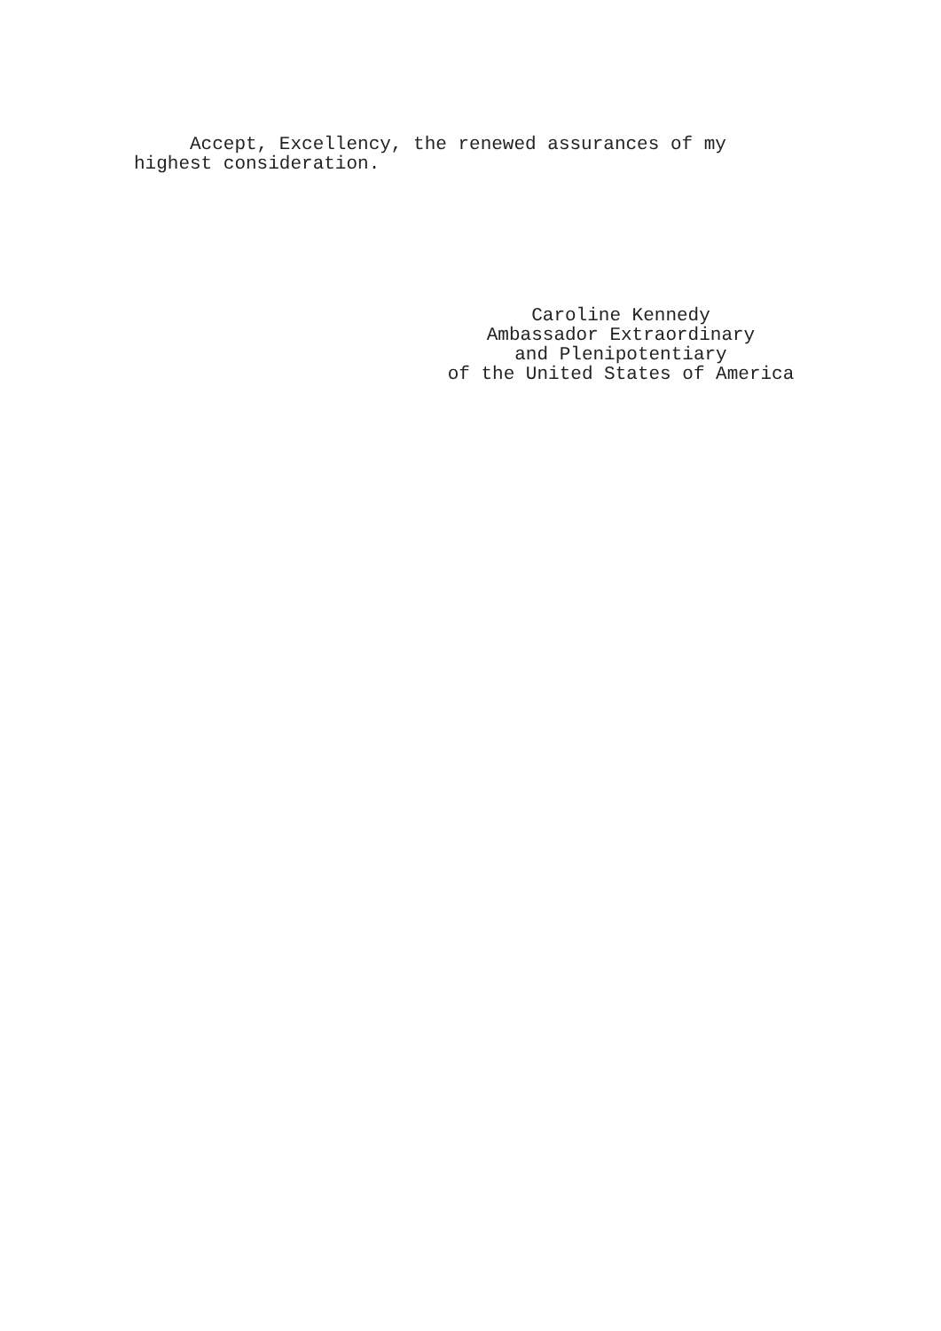Accept, Excellency, the renewed assurances of my highest consideration.
Caroline Kennedy
Ambassador Extraordinary
and Plenipotentiary
of the United States of America